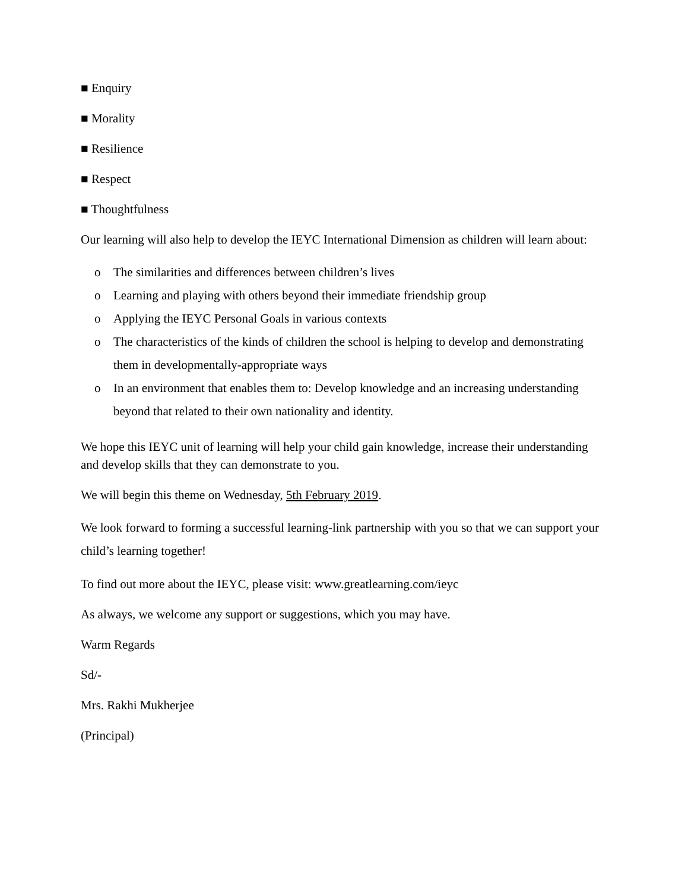■ Enquiry
■ Morality
■ Resilience
■ Respect
■ Thoughtfulness
Our learning will also help to develop the IEYC International Dimension as children will learn about:
o The similarities and differences between children’s lives
o Learning and playing with others beyond their immediate friendship group
o Applying the IEYC Personal Goals in various contexts
o The characteristics of the kinds of children the school is helping to develop and demonstrating them in developmentally-appropriate ways
o In an environment that enables them to: Develop knowledge and an increasing understanding beyond that related to their own nationality and identity.
We hope this IEYC unit of learning will help your child gain knowledge, increase their understanding and develop skills that they can demonstrate to you.
We will begin this theme on Wednesday, 5th February 2019.
We look forward to forming a successful learning-link partnership with you so that we can support your child’s learning together!
To find out more about the IEYC, please visit: www.greatlearning.com/ieyc
As always, we welcome any support or suggestions, which you may have.
Warm Regards
Sd/-
Mrs. Rakhi Mukherjee
(Principal)